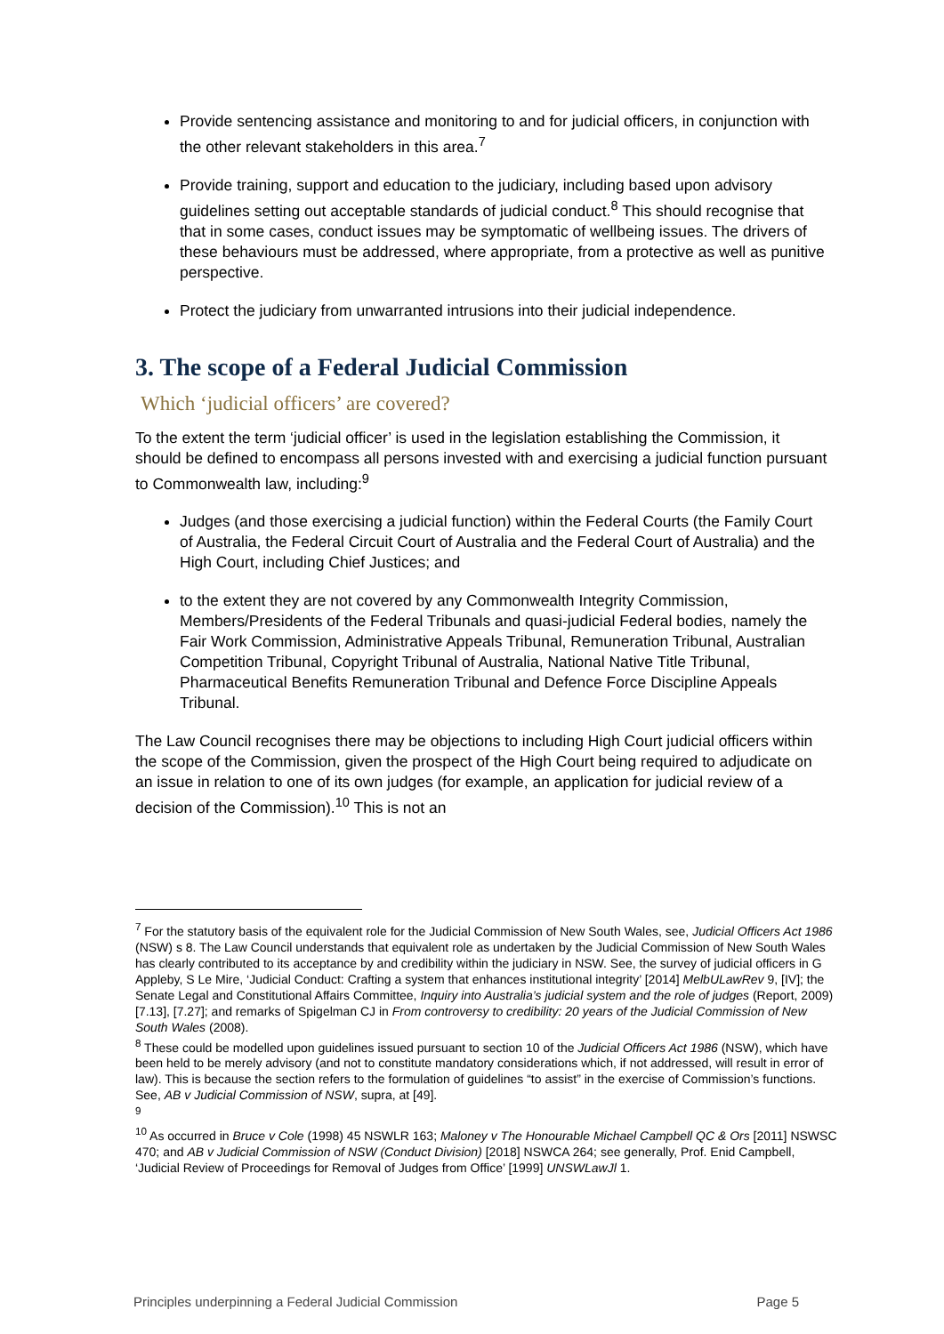Provide sentencing assistance and monitoring to and for judicial officers, in conjunction with the other relevant stakeholders in this area.<sup>7</sup>
Provide training, support and education to the judiciary, including based upon advisory guidelines setting out acceptable standards of judicial conduct.<sup>8</sup> This should recognise that that in some cases, conduct issues may be symptomatic of wellbeing issues. The drivers of these behaviours must be addressed, where appropriate, from a protective as well as punitive perspective.
Protect the judiciary from unwarranted intrusions into their judicial independence.
3. The scope of a Federal Judicial Commission
Which ‘judicial officers’ are covered?
To the extent the term ‘judicial officer’ is used in the legislation establishing the Commission, it should be defined to encompass all persons invested with and exercising a judicial function pursuant to Commonwealth law, including:<sup>9</sup>
Judges (and those exercising a judicial function) within the Federal Courts (the Family Court of Australia, the Federal Circuit Court of Australia and the Federal Court of Australia) and the High Court, including Chief Justices; and
to the extent they are not covered by any Commonwealth Integrity Commission, Members/Presidents of the Federal Tribunals and quasi-judicial Federal bodies, namely the Fair Work Commission, Administrative Appeals Tribunal, Remuneration Tribunal, Australian Competition Tribunal, Copyright Tribunal of Australia, National Native Title Tribunal, Pharmaceutical Benefits Remuneration Tribunal and Defence Force Discipline Appeals Tribunal.
The Law Council recognises there may be objections to including High Court judicial officers within the scope of the Commission, given the prospect of the High Court being required to adjudicate on an issue in relation to one of its own judges (for example, an application for judicial review of a decision of the Commission).<sup>10</sup> This is not an
<sup>7</sup> For the statutory basis of the equivalent role for the Judicial Commission of New South Wales, see, Judicial Officers Act 1986 (NSW) s 8. The Law Council understands that equivalent role as undertaken by the Judicial Commission of New South Wales has clearly contributed to its acceptance by and credibility within the judiciary in NSW. See, the survey of judicial officers in G Appleby, S Le Mire, ‘Judicial Conduct: Crafting a system that enhances institutional integrity’ [2014] MelbULawRev 9, [IV]; the Senate Legal and Constitutional Affairs Committee, Inquiry into Australia’s judicial system and the role of judges (Report, 2009) [7.13], [7.27]; and remarks of Spigelman CJ in From controversy to credibility: 20 years of the Judicial Commission of New South Wales (2008).
<sup>8</sup> These could be modelled upon guidelines issued pursuant to section 10 of the Judicial Officers Act 1986 (NSW), which have been held to be merely advisory (and not to constitute mandatory considerations which, if not addressed, will result in error of law). This is because the section refers to the formulation of guidelines “to assist” in the exercise of Commission’s functions. See, AB v Judicial Commission of NSW, supra, at [49].
<sup>9</sup>
<sup>10</sup> As occurred in Bruce v Cole (1998) 45 NSWLR 163; Maloney v The Honourable Michael Campbell QC & Ors [2011] NSWSC 470; and AB v Judicial Commission of NSW (Conduct Division) [2018] NSWCA 264; see generally, Prof. Enid Campbell, ‘Judicial Review of Proceedings for Removal of Judges from Office’ [1999] UNSWLawJl 1.
Principles underpinning a Federal Judicial Commission Page 5